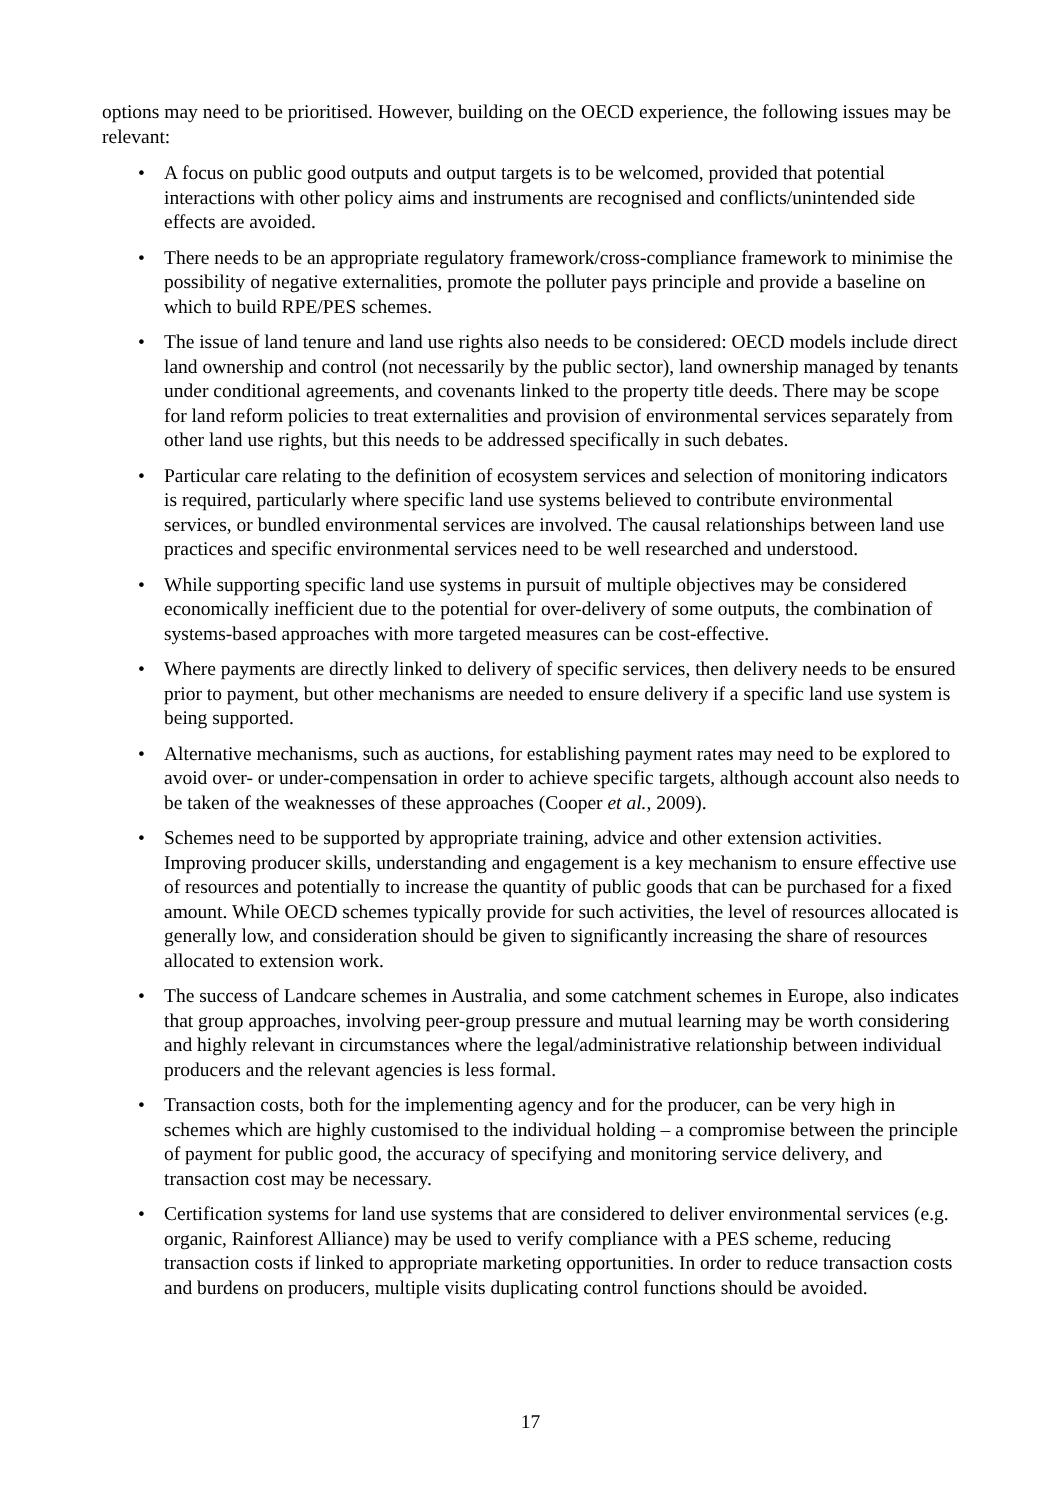options may need to be prioritised. However, building on the OECD experience, the following issues may be relevant:
• A focus on public good outputs and output targets is to be welcomed, provided that potential interactions with other policy aims and instruments are recognised and conflicts/unintended side effects are avoided.
• There needs to be an appropriate regulatory framework/cross-compliance framework to minimise the possibility of negative externalities, promote the polluter pays principle and provide a baseline on which to build RPE/PES schemes.
• The issue of land tenure and land use rights also needs to be considered: OECD models include direct land ownership and control (not necessarily by the public sector), land ownership managed by tenants under conditional agreements, and covenants linked to the property title deeds. There may be scope for land reform policies to treat externalities and provision of environmental services separately from other land use rights, but this needs to be addressed specifically in such debates.
• Particular care relating to the definition of ecosystem services and selection of monitoring indicators is required, particularly where specific land use systems believed to contribute environmental services, or bundled environmental services are involved. The causal relationships between land use practices and specific environmental services need to be well researched and understood.
• While supporting specific land use systems in pursuit of multiple objectives may be considered economically inefficient due to the potential for over-delivery of some outputs, the combination of systems-based approaches with more targeted measures can be cost-effective.
• Where payments are directly linked to delivery of specific services, then delivery needs to be ensured prior to payment, but other mechanisms are needed to ensure delivery if a specific land use system is being supported.
• Alternative mechanisms, such as auctions, for establishing payment rates may need to be explored to avoid over- or under-compensation in order to achieve specific targets, although account also needs to be taken of the weaknesses of these approaches (Cooper et al., 2009).
• Schemes need to be supported by appropriate training, advice and other extension activities. Improving producer skills, understanding and engagement is a key mechanism to ensure effective use of resources and potentially to increase the quantity of public goods that can be purchased for a fixed amount. While OECD schemes typically provide for such activities, the level of resources allocated is generally low, and consideration should be given to significantly increasing the share of resources allocated to extension work.
• The success of Landcare schemes in Australia, and some catchment schemes in Europe, also indicates that group approaches, involving peer-group pressure and mutual learning may be worth considering and highly relevant in circumstances where the legal/administrative relationship between individual producers and the relevant agencies is less formal.
• Transaction costs, both for the implementing agency and for the producer, can be very high in schemes which are highly customised to the individual holding – a compromise between the principle of payment for public good, the accuracy of specifying and monitoring service delivery, and transaction cost may be necessary.
• Certification systems for land use systems that are considered to deliver environmental services (e.g. organic, Rainforest Alliance) may be used to verify compliance with a PES scheme, reducing transaction costs if linked to appropriate marketing opportunities. In order to reduce transaction costs and burdens on producers, multiple visits duplicating control functions should be avoided.
17